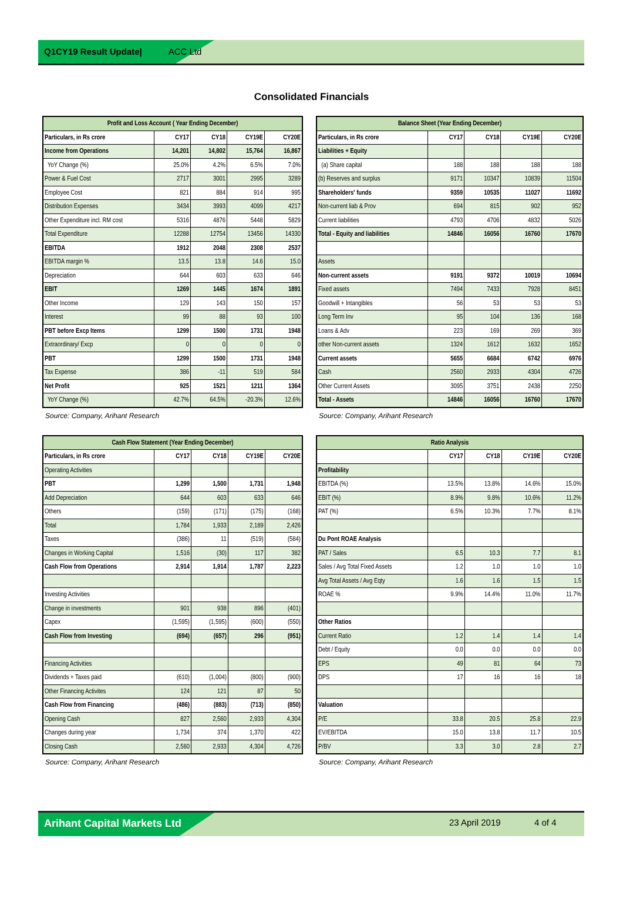Q1CY19 Result Update| ACC Ltd
Consolidated Financials
| Profit and Loss Account ( Year Ending December) | | | | |
| --- | --- | --- | --- | --- |
| Particulars, in Rs crore | CY17 | CY18 | CY19E | CY20E |
| Income from Operations | 14,201 | 14,802 | 15,764 | 16,867 |
| YoY Change (%) | 25.0% | 4.2% | 6.5% | 7.0% |
| Power & Fuel Cost | 2717 | 3001 | 2995 | 3289 |
| Employee Cost | 821 | 884 | 914 | 995 |
| Distribution Expenses | 3434 | 3993 | 4099 | 4217 |
| Other Expenditure incl. RM cost | 5316 | 4876 | 5448 | 5829 |
| Total Expenditure | 12288 | 12754 | 13456 | 14330 |
| EBITDA | 1912 | 2048 | 2308 | 2537 |
| EBITDA margin % | 13.5 | 13.8 | 14.6 | 15.0 |
| Depreciation | 644 | 603 | 633 | 646 |
| EBIT | 1269 | 1445 | 1674 | 1891 |
| Other Income | 129 | 143 | 150 | 157 |
| Interest | 99 | 88 | 93 | 100 |
| PBT before Excp Items | 1299 | 1500 | 1731 | 1948 |
| Extraordinary/ Excp | 0 | 0 | 0 | 0 |
| PBT | 1299 | 1500 | 1731 | 1948 |
| Tax Expense | 386 | -11 | 519 | 584 |
| Net Profit | 925 | 1521 | 1211 | 1364 |
| YoY Change (%) | 42.7% | 64.5% | -20.3% | 12.6% |
Source: Company, Arihant Research
| Balance Sheet (Year Ending December) | | | | |
| --- | --- | --- | --- | --- |
| Particulars, in Rs crore | CY17 | CY18 | CY19E | CY20E |
| Liabilities + Equity | | | | |
| (a) Share capital | 188 | 188 | 188 | 188 |
| (b) Reserves and surplus | 9171 | 10347 | 10839 | 11504 |
| Shareholders' funds | 9359 | 10535 | 11027 | 11692 |
| Non-current liab & Prov | 694 | 815 | 902 | 952 |
| Current liabilities | 4793 | 4706 | 4832 | 5026 |
| Total - Equity and liabilities | 14846 | 16056 | 16760 | 17670 |
| Assets | | | | |
| Non-current assets | 9191 | 9372 | 10019 | 10694 |
| Fixed assets | 7494 | 7433 | 7928 | 8451 |
| Goodwill + Intangibles | 56 | 53 | 53 | 53 |
| Long Term Inv | 95 | 104 | 136 | 168 |
| Loans & Adv | 223 | 169 | 269 | 369 |
| other Non-current assets | 1324 | 1612 | 1632 | 1652 |
| Current assets | 5655 | 6684 | 6742 | 6976 |
| Cash | 2560 | 2933 | 4304 | 4726 |
| Other Current Assets | 3095 | 3751 | 2438 | 2250 |
| Total - Assets | 14846 | 16056 | 16760 | 17670 |
Source: Company, Arihant Research
| Cash Flow Statement (Year Ending December) | | | | |
| --- | --- | --- | --- | --- |
| Particulars, in Rs crore | CY17 | CY18 | CY19E | CY20E |
| Operating Activities | | | | |
| PBT | 1,299 | 1,500 | 1,731 | 1,948 |
| Add Depreciation | 644 | 603 | 633 | 646 |
| Others | (159) | (171) | (175) | (168) |
| Total | 1,784 | 1,933 | 2,189 | 2,426 |
| Taxes | (386) | 11 | (519) | (584) |
| Changes in Working Capital | 1,516 | (30) | 117 | 382 |
| Cash Flow from Operations | 2,914 | 1,914 | 1,787 | 2,223 |
| Investing Activities | | | | |
| Change in investments | 901 | 938 | 896 | (401) |
| Capex | (1,595) | (1,595) | (600) | (550) |
| Cash Flow from Investing | (694) | (657) | 296 | (951) |
| Financing Activities | | | | |
| Dividends + Taxes paid | (610) | (1,004) | (800) | (900) |
| Other Financing Activites | 124 | 121 | 87 | 50 |
| Cash Flow from Financing | (486) | (883) | (713) | (850) |
| Opening Cash | 827 | 2,560 | 2,933 | 4,304 |
| Changes during year | 1,734 | 374 | 1,370 | 422 |
| Closing Cash | 2,560 | 2,933 | 4,304 | 4,726 |
Source: Company, Arihant Research
| Ratio Analysis | | | | |
| --- | --- | --- | --- | --- |
| | CY17 | CY18 | CY19E | CY20E |
| Profitability | | | | |
| EBITDA (%) | 13.5% | 13.8% | 14.6% | 15.0% |
| EBIT (%) | 8.9% | 9.8% | 10.6% | 11.2% |
| PAT (%) | 6.5% | 10.3% | 7.7% | 8.1% |
| Du Pont ROAE Analysis | | | | |
| PAT / Sales | 6.5 | 10.3 | 7.7 | 8.1 |
| Sales / Avg Total Fixed Assets | 1.2 | 1.0 | 1.0 | 1.0 |
| Avg Total Assets / Avg Eqty | 1.6 | 1.6 | 1.5 | 1.5 |
| ROAE % | 9.9% | 14.4% | 11.0% | 11.7% |
| Other Ratios | | | | |
| Current Ratio | 1.2 | 1.4 | 1.4 | 1.4 |
| Debt / Equity | 0.0 | 0.0 | 0.0 | 0.0 |
| EPS | 49 | 81 | 64 | 73 |
| DPS | 17 | 16 | 16 | 18 |
| Valuation | | | | |
| P/E | 33.8 | 20.5 | 25.8 | 22.9 |
| EV/EBITDA | 15.0 | 13.8 | 11.7 | 10.5 |
| P/BV | 3.3 | 3.0 | 2.8 | 2.7 |
Source: Company, Arihant Research
Arihant Capital Markets Ltd 23 April 2019 4 of 4